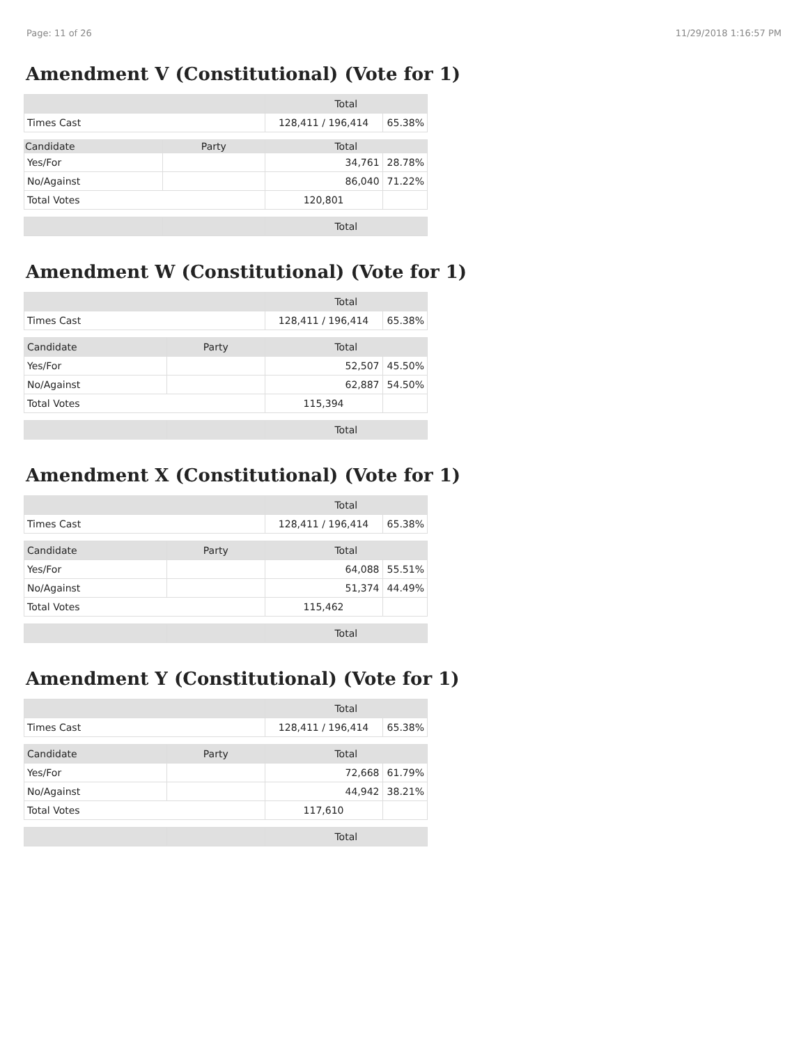Page: 11 of 26 11/29/2018 1:16:57 PM
Amendment V (Constitutional) (Vote for 1)
| | | Total | |
| Times Cast | | 128,411 / 196,414 | 65.38% |
| Candidate | Party | Total | |
| Yes/For | | 34,761 | 28.78% |
| No/Against | | 86,040 | 71.22% |
| Total Votes | | 120,801 | |
| | | Total | |
Amendment W (Constitutional) (Vote for 1)
| | | Total | |
| Times Cast | | 128,411 / 196,414 | 65.38% |
| Candidate | Party | Total | |
| Yes/For | | 52,507 | 45.50% |
| No/Against | | 62,887 | 54.50% |
| Total Votes | | 115,394 | |
| | | Total | |
Amendment X (Constitutional) (Vote for 1)
| | | Total | |
| Times Cast | | 128,411 / 196,414 | 65.38% |
| Candidate | Party | Total | |
| Yes/For | | 64,088 | 55.51% |
| No/Against | | 51,374 | 44.49% |
| Total Votes | | 115,462 | |
| | | Total | |
Amendment Y (Constitutional) (Vote for 1)
| | | Total | |
| Times Cast | | 128,411 / 196,414 | 65.38% |
| Candidate | Party | Total | |
| Yes/For | | 72,668 | 61.79% |
| No/Against | | 44,942 | 38.21% |
| Total Votes | | 117,610 | |
| | | Total | |